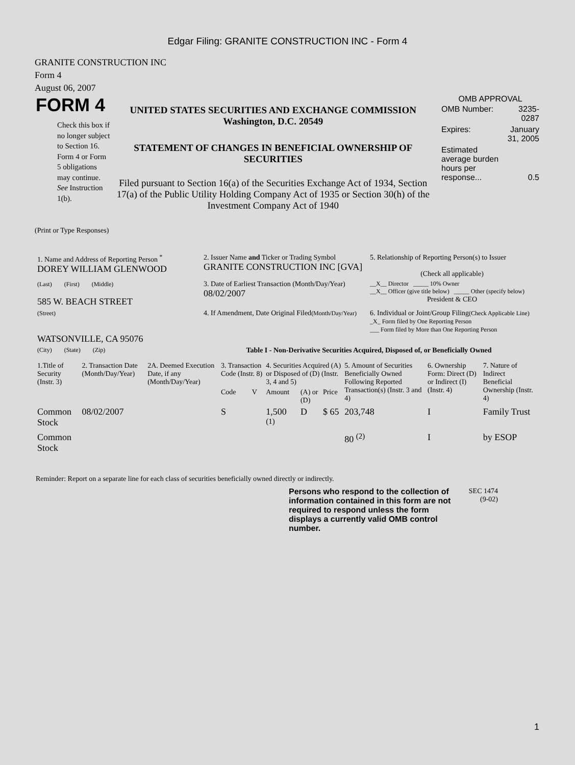Edgar Filing: GRANITE CONSTRUCTION INC - Form 4
GRANITE CONSTRUCTION INC
Form 4
August 06, 2007
FORM 4
Check this box if no longer subject to Section 16. Form 4 or Form 5 obligations may continue. See Instruction 1(b).
UNITED STATES SECURITIES AND EXCHANGE COMMISSION
Washington, D.C. 20549
STATEMENT OF CHANGES IN BENEFICIAL OWNERSHIP OF SECURITIES
Filed pursuant to Section 16(a) of the Securities Exchange Act of 1934, Section 17(a) of the Public Utility Holding Company Act of 1935 or Section 30(h) of the Investment Company Act of 1940
OMB APPROVAL
| OMB Number: | 3235-0287 |
| Expires: | January 31, 2005 |
| Estimated average burden hours per response... | 0.5 |
(Print or Type Responses)
| 1. Name and Address of Reporting Person <sup>*</sup> DOREY WILLIAM GLENWOOD | 2. Issuer Name and Ticker or Trading Symbol GRANITE CONSTRUCTION INC [GVA] | 5. Relationship of Reporting Person(s) to Issuer (Check all applicable) |
| (Last) (First) (Middle) 585 W. BEACH STREET | 3. Date of Earliest Transaction (Month/Day/Year) 08/02/2007 | __X__ Director _____ 10% Owner __X__ Officer (give title below) _____ Other (specify below) President & CEO |
| (Street) WATSONVILLE, CA 95076 | 4. If Amendment, Date Original Filed (Month/Day/Year) | 6. Individual or Joint/Group Filing (Check Applicable Line) _X_ Form filed by One Reporting Person ___ Form filed by More than One Reporting Person |
| (City) (State) (Zip) | Table I - Non-Derivative Securities Acquired, Disposed of, or Beneficially Owned | |
| 1.Title of Security (Instr. 3) | 2. Transaction Date (Month/Day/Year) | 2A. Deemed Execution Date, if any (Month/Day/Year) | 3. Transaction Code (Instr. 8) | | 4. Securities Acquired (A) or Disposed of (D) (Instr. 3, 4 and 5) | | | 5. Amount of Securities Beneficially Owned Following Reported Transaction(s) (Instr. 3 and 4) | 6. Ownership Form: Direct (D) or Indirect (I) (Instr. 4) | 7. Nature of Indirect Beneficial Ownership (Instr. 4) |
| --- | --- | --- | --- | --- | --- | --- | --- | --- | --- | --- |
| | | | Code | V | Amount | (A) or (D) | Price | | | |
| Common Stock | 08/02/2007 | | S | | 1,500 <sup>(1)</sup> | D | $ 65 | 203,748 | I | Family Trust |
| Common Stock | | | | | | | | 80 <sup>(2)</sup> | I | by ESOP |
Reminder: Report on a separate line for each class of securities beneficially owned directly or indirectly.
Persons who respond to the collection of information contained in this form are not required to respond unless the form displays a currently valid OMB control number.
SEC 1474
(9-02)
1